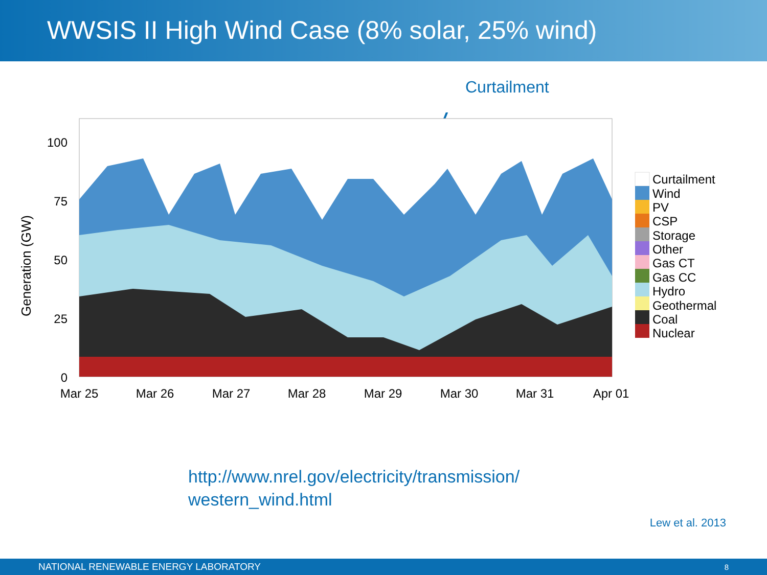WWSIS II High Wind Case (8% solar, 25% wind)
Curtailment
100
75
50
25
0
Generation (GW)
Mar 25
Mar 26
Mar 27
Mar 28
Mar 29
Mar 30
Mar 31
Apr 01
Curtailment
Wind
PV
CSP
Storage
Other
Gas CT
Gas CC
Hydro
Geothermal
Coal
Nuclear
http://www.nrel.gov/electricity/transmission/
western_wind.html
Lew et al. 2013
NATIONAL RENEWABLE ENERGY LABORATORY 8